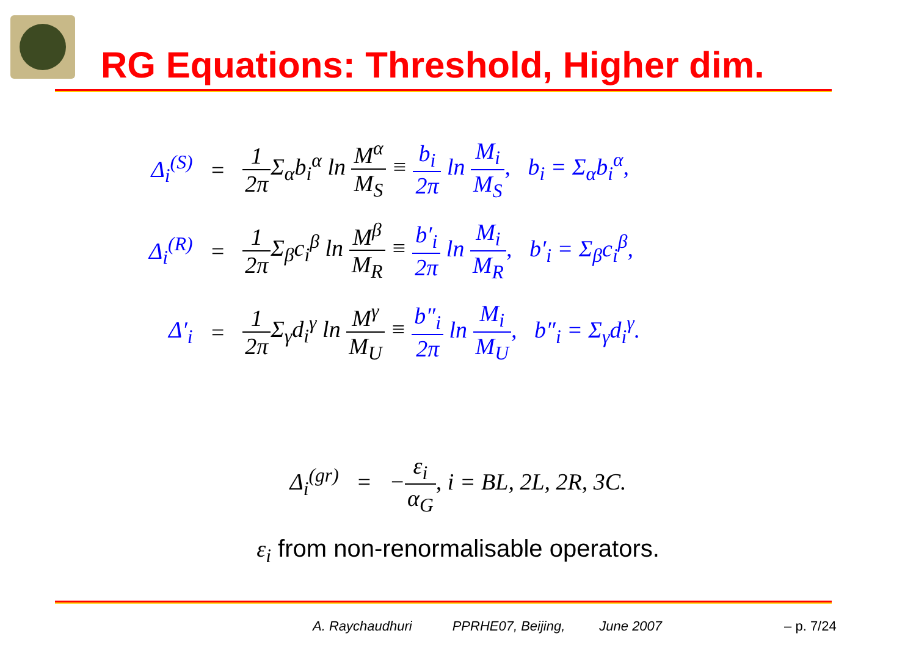RG Equations: Threshold, Higher dim.
| Δ<sub>i</sub><sup>(S)</sup> | = | 1 2π Σ<sub>α</sub>b<sub>i</sub><sup>α</sup> ln M<sup>α</sup> M<sub>S</sub> ≡ b<sub>i</sub> 2π ln M<sub>i</sub> M<sub>S</sub> , b<sub>i</sub> = Σ<sub>α</sub>b<sub>i</sub><sup>α</sup>, |
| Δ<sub>i</sub><sup>(R)</sup> | = | 1 2π Σ<sub>β</sub>c<sub>i</sub><sup>β</sup> ln M<sup>β</sup> M<sub>R</sub> ≡ b′<sub>i</sub> 2π ln M<sub>i</sub> M<sub>R</sub> , b′<sub>i</sub> = Σ<sub>β</sub>c<sub>i</sub><sup>β</sup>, |
| Δ′<sub>i</sub> | = | 1 2π Σ<sub>γ</sub>d<sub>i</sub><sup>γ</sup> ln M<sup>γ</sup> M<sub>U</sub> ≡ b″<sub>i</sub> 2π ln M<sub>i</sub> M<sub>U</sub> , b″<sub>i</sub> = Σ<sub>γ</sub>d<sub>i</sub><sup>γ</sup>. |
Δ<sub>i</sub><sup>(gr)</sup> = −ε<sub>i</sub> α<sub>G</sub>, i = BL, 2L, 2R, 3C.
ε<sub>i</sub> from non-renormalisable operators.
A. Raychaudhuri PPRHE07, Beijing, June 2007 – p. 7/24